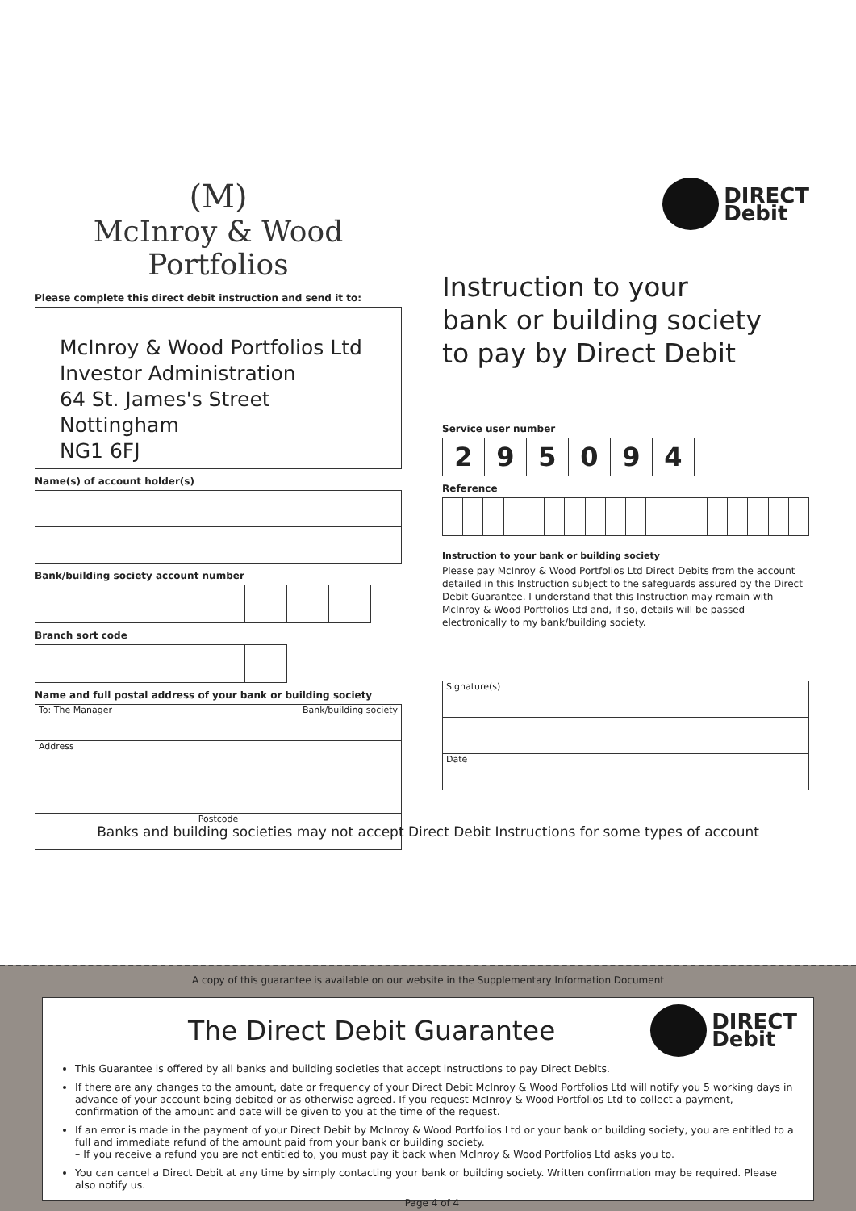(Ⅿ)
McInroy & Wood Portfolios
Please complete this direct debit instruction and send it to:
McInroy & Wood Portfolios Ltd
Investor Administration
64 St. James's Street
Nottingham
NG1 6FJ
Name(s) of account holder(s)
Bank/building society account number
Branch sort code
Name and full postal address of your bank or building society
To: The Manager Bank/building society
Address
Postcode
DIRECT
Debit
Instruction to your
bank or building society
to pay by Direct Debit
Service user number
| 2 | 9 | 5 | 0 | 9 | 4 |
Reference
Instruction to your bank or building society
Please pay McInroy & Wood Portfolios Ltd Direct Debits from the account detailed in this Instruction subject to the safeguards assured by the Direct Debit Guarantee. I understand that this Instruction may remain with McInroy & Wood Portfolios Ltd and, if so, details will be passed electronically to my bank/building society.
Signature(s)
Date
Banks and building societies may not accept Direct Debit Instructions for some types of account
A copy of this guarantee is available on our website in the Supplementary Information Document
The Direct Debit Guarantee
DIRECT
Debit
This Guarantee is offered by all banks and building societies that accept instructions to pay Direct Debits.
If there are any changes to the amount, date or frequency of your Direct Debit McInroy & Wood Portfolios Ltd will notify you 5 working days in advance of your account being debited or as otherwise agreed. If you request McInroy & Wood Portfolios Ltd to collect a payment, confirmation of the amount and date will be given to you at the time of the request.
If an error is made in the payment of your Direct Debit by McInroy & Wood Portfolios Ltd or your bank or building society, you are entitled to a full and immediate refund of the amount paid from your bank or building society.
– If you receive a refund you are not entitled to, you must pay it back when McInroy & Wood Portfolios Ltd asks you to.
You can cancel a Direct Debit at any time by simply contacting your bank or building society. Written confirmation may be required. Please also notify us.
Page 4 of 4